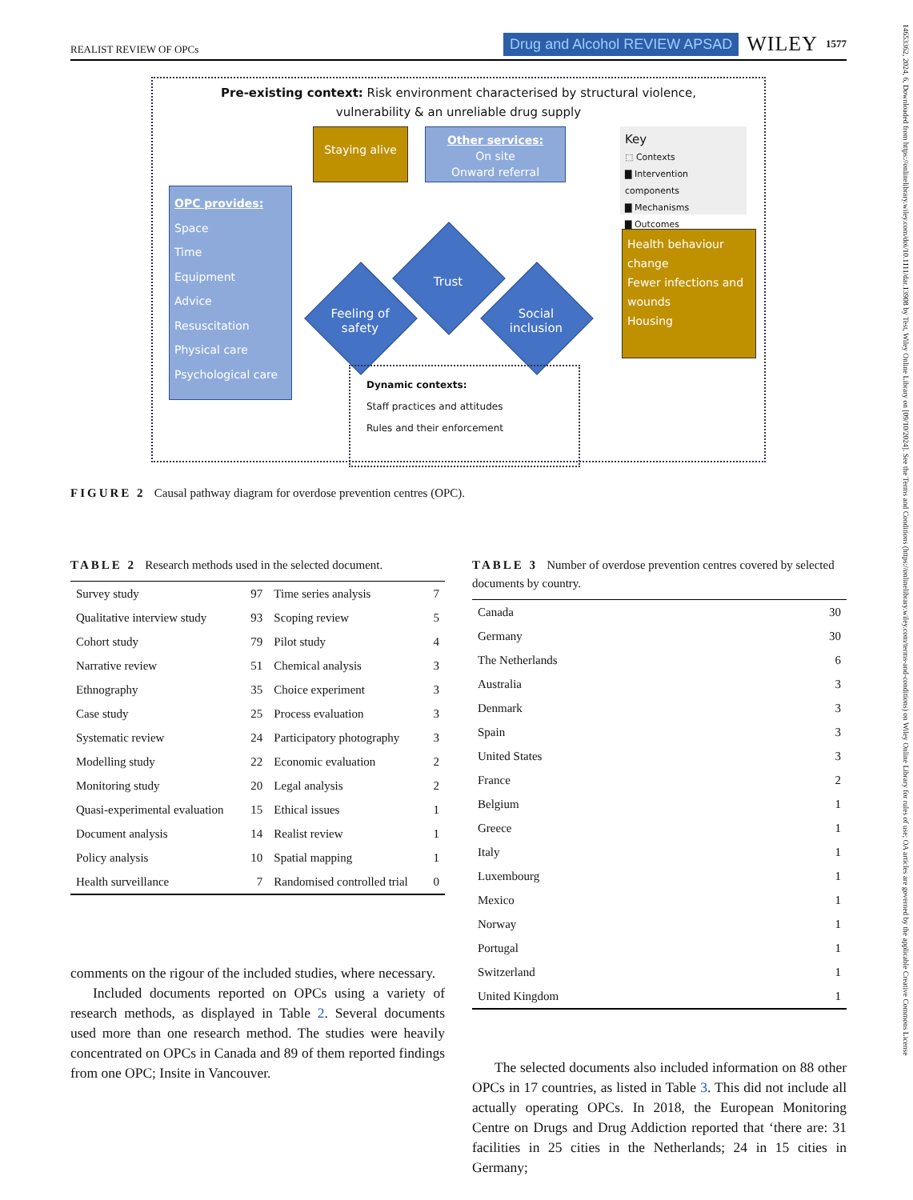REALIST REVIEW OF OPCs Drug and Alcohol REVIEW APSAD WILEY 1577
Pre-existing context: Risk environment characterised by structural violence,
vulnerability & an unreliable drug supply
Staying alive
Other services:
On site
Onward referral
Key
⬚ Contexts
▇ Intervention components
▇ Mechanisms
▇ Outcomes
OPC provides:
Space
Time
Equipment
Advice
Resuscitation
Physical care
Psychological care
Feeling of safety
Trust
Social inclusion
Health behaviour change
Fewer infections and wounds
Housing
Dynamic contexts:
Staff practices and attitudes
Rules and their enforcement
FIGURE 2 Causal pathway diagram for overdose prevention centres (OPC).
TABLE 2 Research methods used in the selected document.
| Survey study | 97 | Time series analysis | 7 |
| Qualitative interview study | 93 | Scoping review | 5 |
| Cohort study | 79 | Pilot study | 4 |
| Narrative review | 51 | Chemical analysis | 3 |
| Ethnography | 35 | Choice experiment | 3 |
| Case study | 25 | Process evaluation | 3 |
| Systematic review | 24 | Participatory photography | 3 |
| Modelling study | 22 | Economic evaluation | 2 |
| Monitoring study | 20 | Legal analysis | 2 |
| Quasi-experimental evaluation | 15 | Ethical issues | 1 |
| Document analysis | 14 | Realist review | 1 |
| Policy analysis | 10 | Spatial mapping | 1 |
| Health surveillance | 7 | Randomised controlled trial | 0 |
comments on the rigour of the included studies, where necessary.
Included documents reported on OPCs using a variety of research methods, as displayed in Table 2. Several documents used more than one research method. The studies were heavily concentrated on OPCs in Canada and 89 of them reported findings from one OPC; Insite in Vancouver.
TABLE 3 Number of overdose prevention centres covered by selected documents by country.
| Canada | 30 |
| Germany | 30 |
| The Netherlands | 6 |
| Australia | 3 |
| Denmark | 3 |
| Spain | 3 |
| United States | 3 |
| France | 2 |
| Belgium | 1 |
| Greece | 1 |
| Italy | 1 |
| Luxembourg | 1 |
| Mexico | 1 |
| Norway | 1 |
| Portugal | 1 |
| Switzerland | 1 |
| United Kingdom | 1 |
The selected documents also included information on 88 other OPCs in 17 countries, as listed in Table 3. This did not include all actually operating OPCs. In 2018, the European Monitoring Centre on Drugs and Drug Addiction reported that ‘there are: 31 facilities in 25 cities in the Netherlands; 24 in 15 cities in Germany;
14653362, 2024, 6, Downloaded from https://onlinelibrary.wiley.com/doi/10.1111/dar.13908 by Test, Wiley Online Library on [09/10/2024]. See the Terms and Conditions (https://onlinelibrary.wiley.com/terms-and-conditions) on Wiley Online Library for rules of use; OA articles are governed by the applicable Creative Commons License